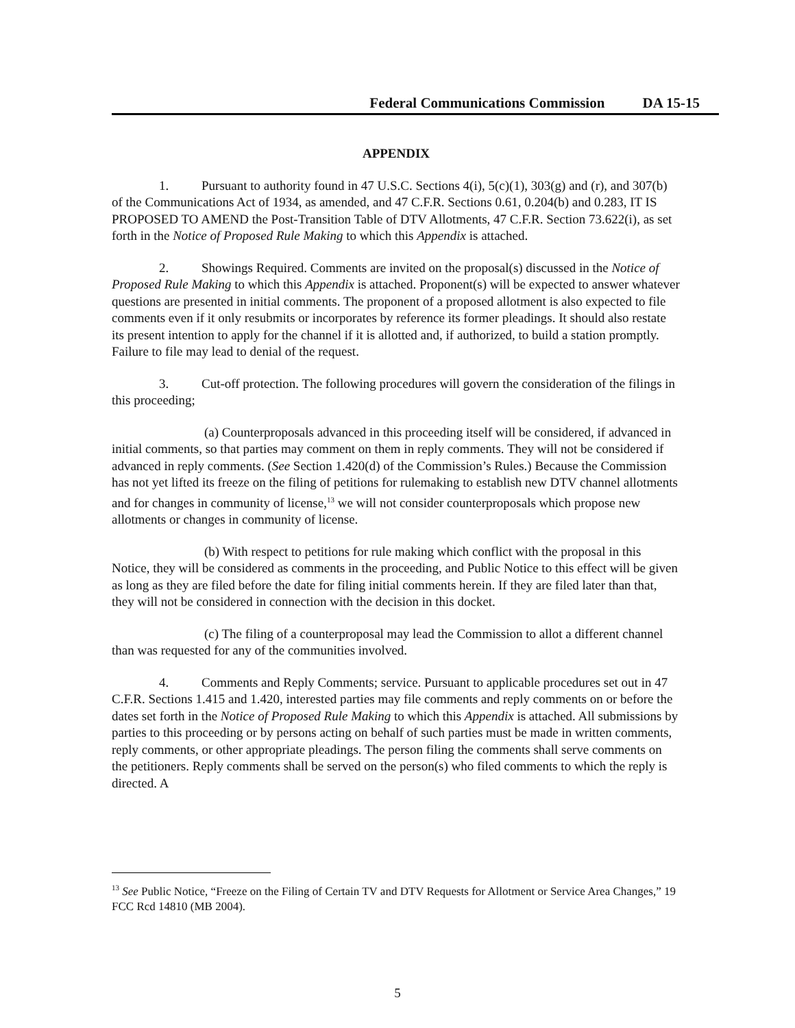Federal Communications Commission DA 15-15
APPENDIX
1. Pursuant to authority found in 47 U.S.C. Sections 4(i), 5(c)(1), 303(g) and (r), and 307(b) of the Communications Act of 1934, as amended, and 47 C.F.R. Sections 0.61, 0.204(b) and 0.283, IT IS PROPOSED TO AMEND the Post-Transition Table of DTV Allotments, 47 C.F.R. Section 73.622(i), as set forth in the Notice of Proposed Rule Making to which this Appendix is attached.
2. Showings Required. Comments are invited on the proposal(s) discussed in the Notice of Proposed Rule Making to which this Appendix is attached. Proponent(s) will be expected to answer whatever questions are presented in initial comments. The proponent of a proposed allotment is also expected to file comments even if it only resubmits or incorporates by reference its former pleadings. It should also restate its present intention to apply for the channel if it is allotted and, if authorized, to build a station promptly. Failure to file may lead to denial of the request.
3. Cut-off protection. The following procedures will govern the consideration of the filings in this proceeding;
(a) Counterproposals advanced in this proceeding itself will be considered, if advanced in initial comments, so that parties may comment on them in reply comments. They will not be considered if advanced in reply comments. (See Section 1.420(d) of the Commission’s Rules.) Because the Commission has not yet lifted its freeze on the filing of petitions for rulemaking to establish new DTV channel allotments and for changes in community of license,<sup>13</sup> we will not consider counterproposals which propose new allotments or changes in community of license.
(b) With respect to petitions for rule making which conflict with the proposal in this Notice, they will be considered as comments in the proceeding, and Public Notice to this effect will be given as long as they are filed before the date for filing initial comments herein. If they are filed later than that, they will not be considered in connection with the decision in this docket.
(c) The filing of a counterproposal may lead the Commission to allot a different channel than was requested for any of the communities involved.
4. Comments and Reply Comments; service. Pursuant to applicable procedures set out in 47 C.F.R. Sections 1.415 and 1.420, interested parties may file comments and reply comments on or before the dates set forth in the Notice of Proposed Rule Making to which this Appendix is attached. All submissions by parties to this proceeding or by persons acting on behalf of such parties must be made in written comments, reply comments, or other appropriate pleadings. The person filing the comments shall serve comments on the petitioners. Reply comments shall be served on the person(s) who filed comments to which the reply is directed. A
<sup>13</sup> See Public Notice, “Freeze on the Filing of Certain TV and DTV Requests for Allotment or Service Area Changes,” 19 FCC Rcd 14810 (MB 2004).
5